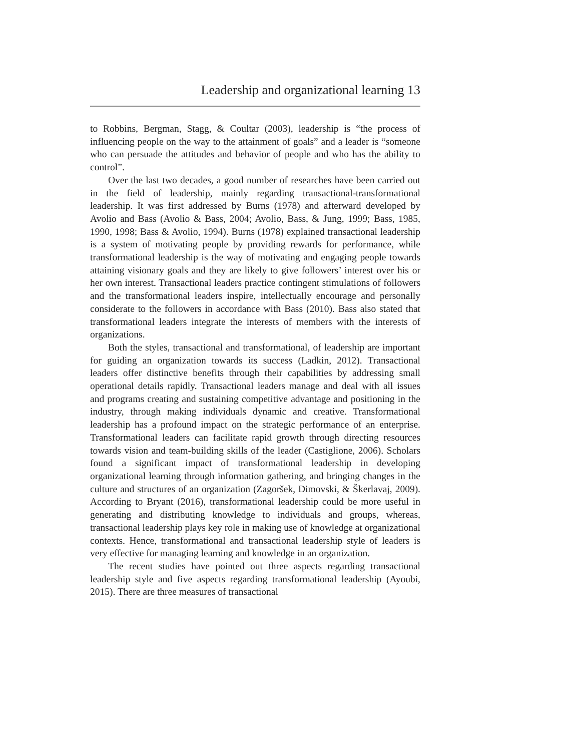Leadership and organizational learning 13
to Robbins, Bergman, Stagg, & Coultar (2003), leadership is “the process of influencing people on the way to the attainment of goals” and a leader is “someone who can persuade the attitudes and behavior of people and who has the ability to control”.
Over the last two decades, a good number of researches have been carried out in the field of leadership, mainly regarding transactional-transformational leadership. It was first addressed by Burns (1978) and afterward developed by Avolio and Bass (Avolio & Bass, 2004; Avolio, Bass, & Jung, 1999; Bass, 1985, 1990, 1998; Bass & Avolio, 1994). Burns (1978) explained transactional leadership is a system of motivating people by providing rewards for performance, while transformational leadership is the way of motivating and engaging people towards attaining visionary goals and they are likely to give followers’ interest over his or her own interest. Transactional leaders practice contingent stimulations of followers and the transformational leaders inspire, intellectually encourage and personally considerate to the followers in accordance with Bass (2010). Bass also stated that transformational leaders integrate the interests of members with the interests of organizations.
Both the styles, transactional and transformational, of leadership are important for guiding an organization towards its success (Ladkin, 2012). Transactional leaders offer distinctive benefits through their capabilities by addressing small operational details rapidly. Transactional leaders manage and deal with all issues and programs creating and sustaining competitive advantage and positioning in the industry, through making individuals dynamic and creative. Transformational leadership has a profound impact on the strategic performance of an enterprise. Transformational leaders can facilitate rapid growth through directing resources towards vision and team-building skills of the leader (Castiglione, 2006). Scholars found a significant impact of transformational leadership in developing organizational learning through information gathering, and bringing changes in the culture and structures of an organization (Zagoršek, Dimovski, & Škerlavaj, 2009). According to Bryant (2016), transformational leadership could be more useful in generating and distributing knowledge to individuals and groups, whereas, transactional leadership plays key role in making use of knowledge at organizational contexts. Hence, transformational and transactional leadership style of leaders is very effective for managing learning and knowledge in an organization.
The recent studies have pointed out three aspects regarding transactional leadership style and five aspects regarding transformational leadership (Ayoubi, 2015). There are three measures of transactional